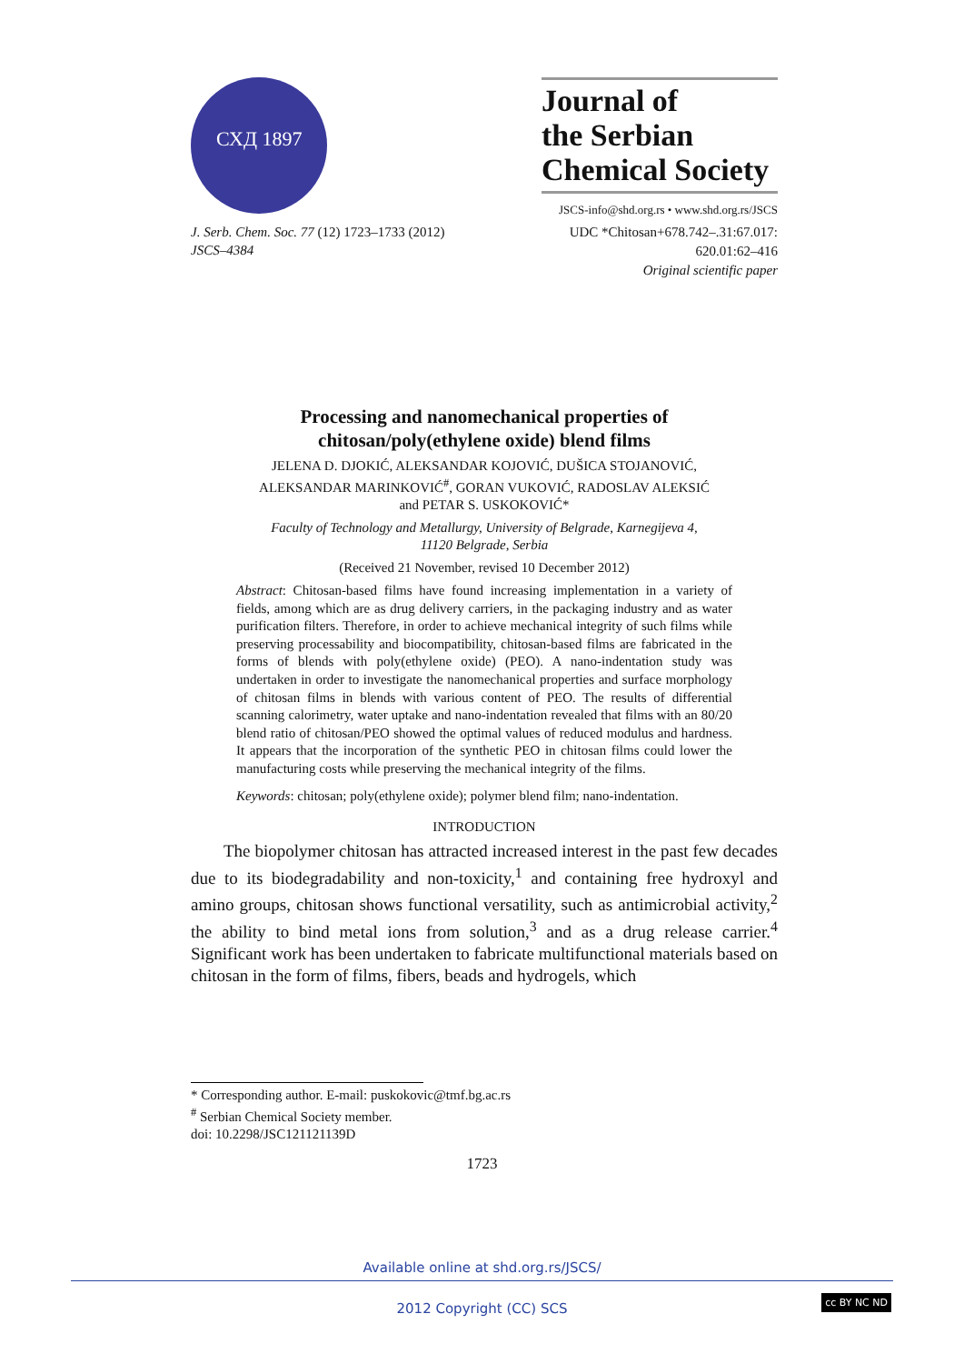СХД 1897
Journal of
the Serbian
Chemical Society
JSCS-info@shd.org.rs • www.shd.org.rs/JSCS
J. Serb. Chem. Soc. 77 (12) 1723–1733 (2012)
JSCS–4384
UDC *Chitosan+678.742–.31:67.017:
620.01:62–416
Original scientific paper
Processing and nanomechanical properties of
chitosan/poly(ethylene oxide) blend films
JELENA D. DJOKIĆ, ALEKSANDAR KOJOVIĆ, DUŠICA STOJANOVIĆ,
ALEKSANDAR MARINKOVIĆ<sup>#</sup>, GORAN VUKOVIĆ, RADOSLAV ALEKSIĆ
and PETAR S. USKOKOVIĆ*
Faculty of Technology and Metallurgy, University of Belgrade, Karnegijeva 4,
11120 Belgrade, Serbia
(Received 21 November, revised 10 December 2012)
Abstract: Chitosan-based films have found increasing implementation in a variety of fields, among which are as drug delivery carriers, in the packaging industry and as water purification filters. Therefore, in order to achieve mechanical integrity of such films while preserving processability and biocompatibility, chitosan-based films are fabricated in the forms of blends with poly(ethylene oxide) (PEO). A nano-indentation study was undertaken in order to investigate the nanomechanical properties and surface morphology of chitosan films in blends with various content of PEO. The results of differential scanning calorimetry, water uptake and nano-indentation revealed that films with an 80/20 blend ratio of chitosan/PEO showed the optimal values of reduced modulus and hardness. It appears that the incorporation of the synthetic PEO in chitosan films could lower the manufacturing costs while preserving the mechanical integrity of the films.
Keywords: chitosan; poly(ethylene oxide); polymer blend film; nano-indentation.
INTRODUCTION
The biopolymer chitosan has attracted increased interest in the past few decades due to its biodegradability and non-toxicity,<sup>1</sup> and containing free hydroxyl and amino groups, chitosan shows functional versatility, such as antimicrobial activity,<sup>2</sup> the ability to bind metal ions from solution,<sup>3</sup> and as a drug release carrier.<sup>4</sup> Significant work has been undertaken to fabricate multifunctional materials based on chitosan in the form of films, fibers, beads and hydrogels, which
* Corresponding author. E-mail: puskokovic@tmf.bg.ac.rs
<sup>#</sup> Serbian Chemical Society member.
doi: 10.2298/JSC121121139D
1723
Available online at shd.org.rs/JSCS/
2012 Copyright (CC) SCS
cc BY NC ND